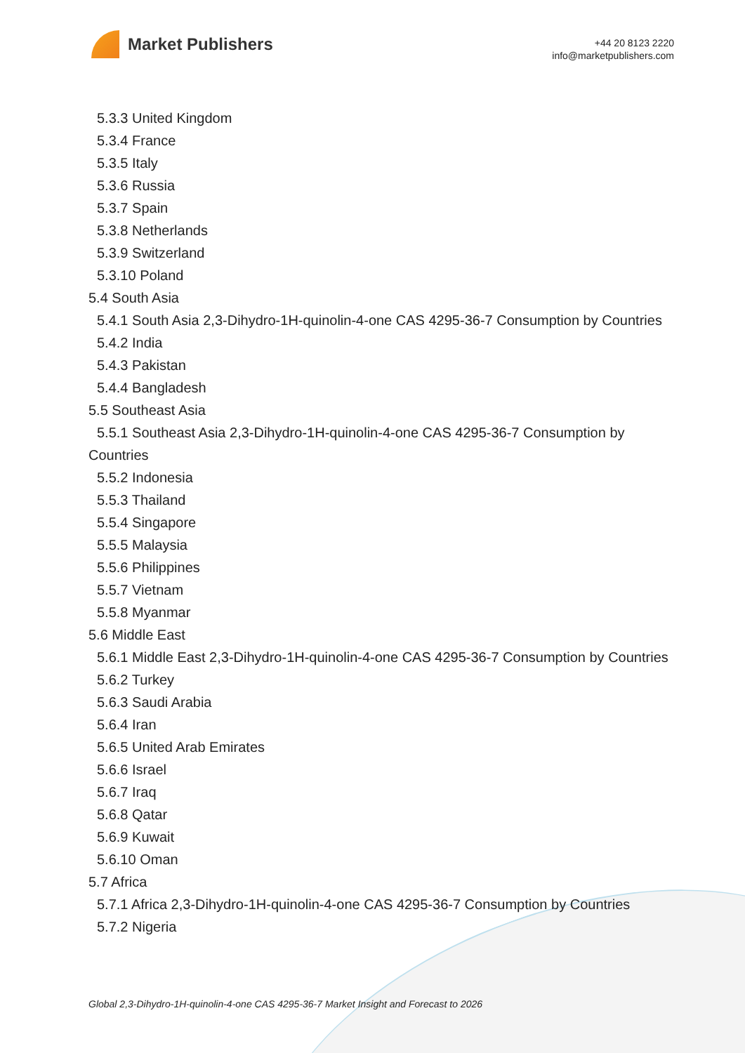Market Publishers
+44 20 8123 2220
info@marketpublishers.com
5.3.3 United Kingdom
5.3.4 France
5.3.5 Italy
5.3.6 Russia
5.3.7 Spain
5.3.8 Netherlands
5.3.9 Switzerland
5.3.10 Poland
5.4 South Asia
5.4.1 South Asia 2,3-Dihydro-1H-quinolin-4-one CAS 4295-36-7 Consumption by Countries
5.4.2 India
5.4.3 Pakistan
5.4.4 Bangladesh
5.5 Southeast Asia
5.5.1 Southeast Asia 2,3-Dihydro-1H-quinolin-4-one CAS 4295-36-7 Consumption by Countries
5.5.2 Indonesia
5.5.3 Thailand
5.5.4 Singapore
5.5.5 Malaysia
5.5.6 Philippines
5.5.7 Vietnam
5.5.8 Myanmar
5.6 Middle East
5.6.1 Middle East 2,3-Dihydro-1H-quinolin-4-one CAS 4295-36-7 Consumption by Countries
5.6.2 Turkey
5.6.3 Saudi Arabia
5.6.4 Iran
5.6.5 United Arab Emirates
5.6.6 Israel
5.6.7 Iraq
5.6.8 Qatar
5.6.9 Kuwait
5.6.10 Oman
5.7 Africa
5.7.1 Africa 2,3-Dihydro-1H-quinolin-4-one CAS 4295-36-7 Consumption by Countries
5.7.2 Nigeria
Global 2,3-Dihydro-1H-quinolin-4-one CAS 4295-36-7 Market Insight and Forecast to 2026